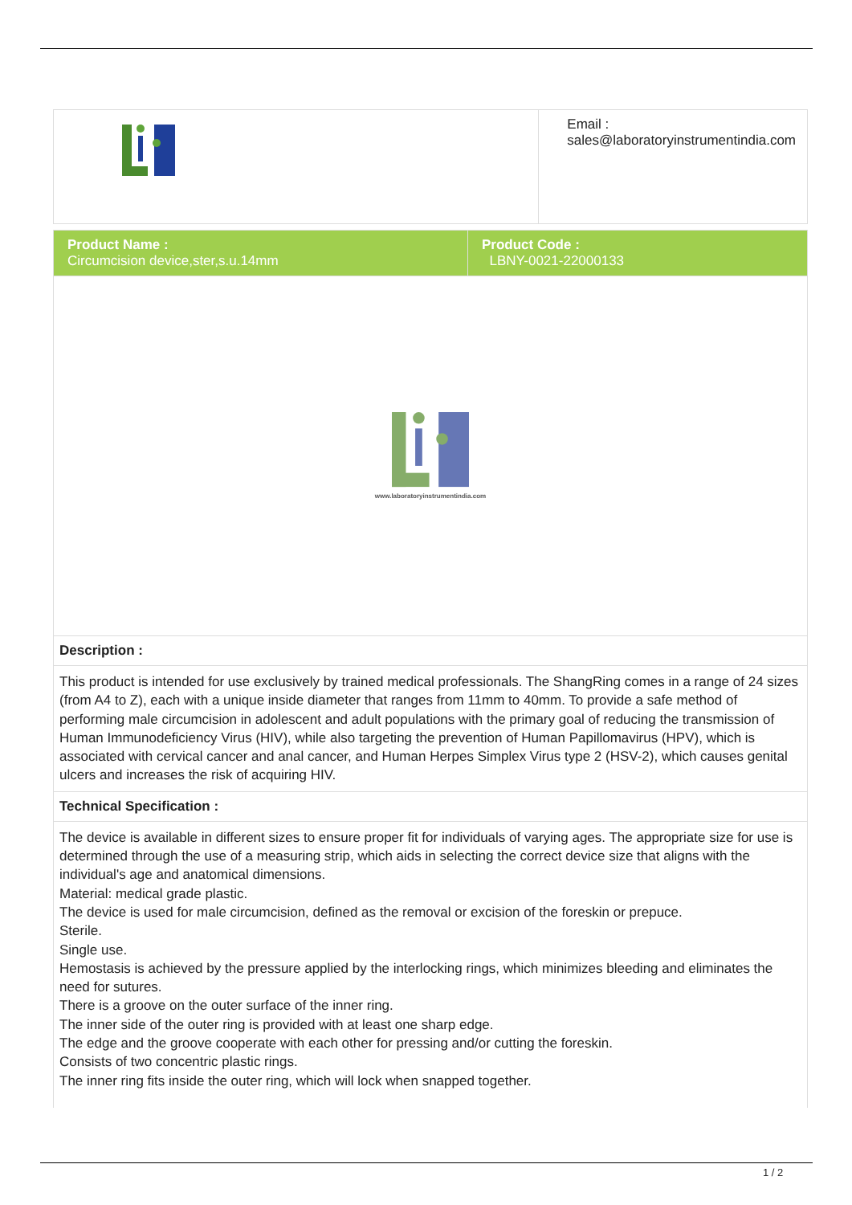| | Email : sales@laboratoryinstrumentindia.com |
| Product Name : Circumcision device,ster,s.u.14mm | Product Code : LBNY-0021-22000133 |
| www.laboratoryinstrumentindia.com | |
| Description : | |
| This product is intended for use exclusively by trained medical professionals. The ShangRing comes in a range of 24 sizes (from A4 to Z), each with a unique inside diameter that ranges from 11mm to 40mm. To provide a safe method of performing male circumcision in adolescent and adult populations with the primary goal of reducing the transmission of Human Immunodeficiency Virus (HIV), while also targeting the prevention of Human Papillomavirus (HPV), which is associated with cervical cancer and anal cancer, and Human Herpes Simplex Virus type 2 (HSV-2), which causes genital ulcers and increases the risk of acquiring HIV. | |
| Technical Specification : | |
| The device is available in different sizes to ensure proper fit for individuals of varying ages. The appropriate size for use is determined through the use of a measuring strip, which aids in selecting the correct device size that aligns with the individual's age and anatomical dimensions. Material: medical grade plastic. The device is used for male circumcision, defined as the removal or excision of the foreskin or prepuce. Sterile. Single use. Hemostasis is achieved by the pressure applied by the interlocking rings, which minimizes bleeding and eliminates the need for sutures. There is a groove on the outer surface of the inner ring. The inner side of the outer ring is provided with at least one sharp edge. The edge and the groove cooperate with each other for pressing and/or cutting the foreskin. Consists of two concentric plastic rings. The inner ring fits inside the outer ring, which will lock when snapped together. | |
1 / 2